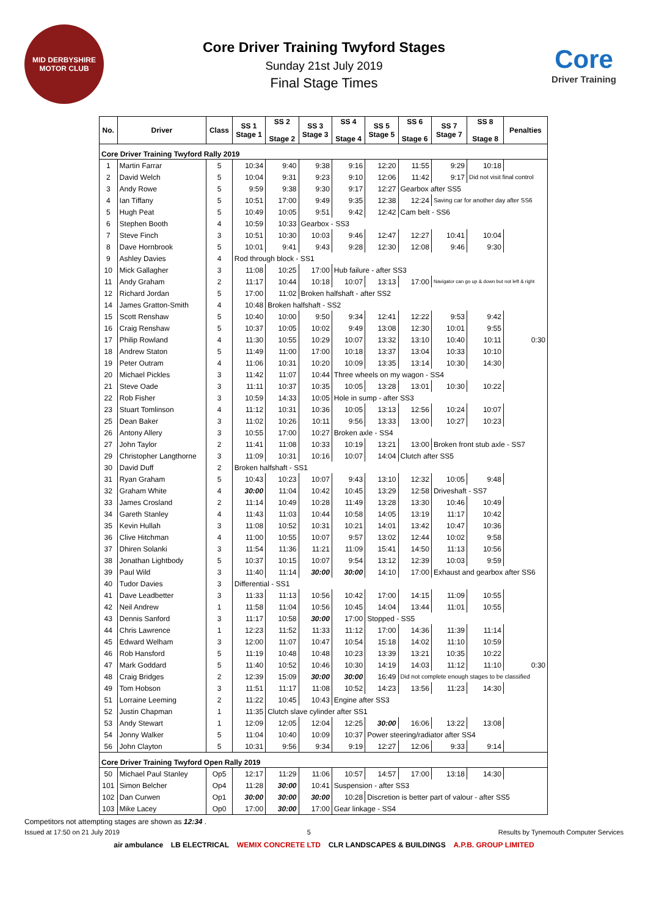MID DERBYSHIRE MOTOR CLUB
Core Driver Training Twyford Stages
Sunday 21st July 2019
Final Stage Times
Core
Driver Training
| No. | Driver | Class | SS 1 Stage 1 | SS 2 Stage 2 | SS 3 Stage 3 | SS 4 Stage 4 | SS 5 Stage 5 | SS 6 Stage 6 | SS 7 Stage 7 | SS 8 Stage 8 | Penalties |
| --- | --- | --- | --- | --- | --- | --- | --- | --- | --- | --- | --- |
| Core Driver Training Twyford Rally 2019 | | | | | | | | | | | |
| 1 | Martin Farrar | 5 | 10:34 | 9:40 | 9:38 | 9:16 | 12:20 | 11:55 | 9:29 | 10:18 | |
| 2 | David Welch | 5 | 10:04 | 9:31 | 9:23 | 9:10 | 12:06 | 11:42 | 9:17 | Did not visit final control | |
| 3 | Andy Rowe | 5 | 9:59 | 9:38 | 9:30 | 9:17 | 12:27 | Gearbox after SS5 | | | |
| 4 | Ian Tiffany | 5 | 10:51 | 17:00 | 9:49 | 9:35 | 12:38 | 12:24 | Saving car for another day after SS6 | | |
| 5 | Hugh Peat | 5 | 10:49 | 10:05 | 9:51 | 9:42 | 12:42 | Cam belt - SS6 | | | |
| 6 | Stephen Booth | 4 | 10:59 | 10:33 | Gearbox - SS3 | | | | | | |
| 7 | Steve Finch | 3 | 10:51 | 10:30 | 10:03 | 9:46 | 12:47 | 12:27 | 10:41 | 10:04 | |
| 8 | Dave Hornbrook | 5 | 10:01 | 9:41 | 9:43 | 9:28 | 12:30 | 12:08 | 9:46 | 9:30 | |
| 9 | Ashley Davies | 4 | Rod through block - SS1 | | | | | | | | |
| 10 | Mick Gallagher | 3 | 11:08 | 10:25 | 17:00 | Hub failure - after SS3 | | | | | |
| 11 | Andy Graham | 2 | 11:17 | 10:44 | 10:18 | 10:07 | 13:13 | 17:00 | Navigator can go up & down but not left & right | | |
| 12 | Richard Jordan | 5 | 17:00 | 11:02 | Broken halfshaft - after SS2 | | | | | | |
| 14 | James Gratton-Smith | 4 | 10:48 | Broken halfshaft - SS2 | | | | | | | |
| 15 | Scott Renshaw | 5 | 10:40 | 10:00 | 9:50 | 9:34 | 12:41 | 12:22 | 9:53 | 9:42 | |
| 16 | Craig Renshaw | 5 | 10:37 | 10:05 | 10:02 | 9:49 | 13:08 | 12:30 | 10:01 | 9:55 | |
| 17 | Philip Rowland | 4 | 11:30 | 10:55 | 10:29 | 10:07 | 13:32 | 13:10 | 10:40 | 10:11 | 0:30 |
| 18 | Andrew Staton | 5 | 11:49 | 11:00 | 17:00 | 10:18 | 13:37 | 13:04 | 10:33 | 10:10 | |
| 19 | Peter Outram | 4 | 11:06 | 10:31 | 10:20 | 10:09 | 13:35 | 13:14 | 10:30 | 14:30 | |
| 20 | Michael Pickles | 3 | 11:42 | 11:07 | 10:44 | Three wheels on my wagon - SS4 | | | | | |
| 21 | Steve Oade | 3 | 11:11 | 10:37 | 10:35 | 10:05 | 13:28 | 13:01 | 10:30 | 10:22 | |
| 22 | Rob Fisher | 3 | 10:59 | 14:33 | 10:05 | Hole in sump - after SS3 | | | | | |
| 23 | Stuart Tomlinson | 4 | 11:12 | 10:31 | 10:36 | 10:05 | 13:13 | 12:56 | 10:24 | 10:07 | |
| 25 | Dean Baker | 3 | 11:02 | 10:26 | 10:11 | 9:56 | 13:33 | 13:00 | 10:27 | 10:23 | |
| 26 | Antony Allery | 3 | 10:55 | 17:00 | 10:27 | Broken axle - SS4 | | | | | |
| 27 | John Taylor | 2 | 11:41 | 11:08 | 10:33 | 10:19 | 13:21 | 13:00 | Broken front stub axle - SS7 | | |
| 29 | Christopher Langthorne | 3 | 11:09 | 10:31 | 10:16 | 10:07 | 14:04 | Clutch after SS5 | | | |
| 30 | David Duff | 2 | Broken halfshaft - SS1 | | | | | | | | |
| 31 | Ryan Graham | 5 | 10:43 | 10:23 | 10:07 | 9:43 | 13:10 | 12:32 | 10:05 | 9:48 | |
| 32 | Graham White | 4 | 30:00 | 11:04 | 10:42 | 10:45 | 13:29 | 12:58 | Driveshaft - SS7 | | |
| 33 | James Crosland | 2 | 11:14 | 10:49 | 10:28 | 11:49 | 13:28 | 13:30 | 10:46 | 10:49 | |
| 34 | Gareth Stanley | 4 | 11:43 | 11:03 | 10:44 | 10:58 | 14:05 | 13:19 | 11:17 | 10:42 | |
| 35 | Kevin Hullah | 3 | 11:08 | 10:52 | 10:31 | 10:21 | 14:01 | 13:42 | 10:47 | 10:36 | |
| 36 | Clive Hitchman | 4 | 11:00 | 10:55 | 10:07 | 9:57 | 13:02 | 12:44 | 10:02 | 9:58 | |
| 37 | Dhiren Solanki | 3 | 11:54 | 11:36 | 11:21 | 11:09 | 15:41 | 14:50 | 11:13 | 10:56 | |
| 38 | Jonathan Lightbody | 5 | 10:37 | 10:15 | 10:07 | 9:54 | 13:12 | 12:39 | 10:03 | 9:59 | |
| 39 | Paul Wild | 3 | 11:40 | 11:14 | 30:00 | 30:00 | 14:10 | 17:00 | Exhaust and gearbox after SS6 | | |
| 40 | Tudor Davies | 3 | Differential - SS1 | | | | | | | | |
| 41 | Dave Leadbetter | 3 | 11:33 | 11:13 | 10:56 | 10:42 | 17:00 | 14:15 | 11:09 | 10:55 | |
| 42 | Neil Andrew | 1 | 11:58 | 11:04 | 10:56 | 10:45 | 14:04 | 13:44 | 11:01 | 10:55 | |
| 43 | Dennis Sanford | 3 | 11:17 | 10:58 | 30:00 | 17:00 | Stopped - SS5 | | | | |
| 44 | Chris Lawrence | 1 | 12:23 | 11:52 | 11:33 | 11:12 | 17:00 | 14:36 | 11:39 | 11:14 | |
| 45 | Edward Welham | 3 | 12:00 | 11:07 | 10:47 | 10:54 | 15:18 | 14:02 | 11:10 | 10:59 | |
| 46 | Rob Hansford | 5 | 11:19 | 10:48 | 10:48 | 10:23 | 13:39 | 13:21 | 10:35 | 10:22 | |
| 47 | Mark Goddard | 5 | 11:40 | 10:52 | 10:46 | 10:30 | 14:19 | 14:03 | 11:12 | 11:10 | 0:30 |
| 48 | Craig Bridges | 2 | 12:39 | 15:09 | 30:00 | 30:00 | 16:49 | Did not complete enough stages to be classified | | | |
| 49 | Tom Hobson | 3 | 11:51 | 11:17 | 11:08 | 10:52 | 14:23 | 13:56 | 11:23 | 14:30 | |
| 51 | Lorraine Leeming | 2 | 11:22 | 10:45 | 10:43 | Engine after SS3 | | | | | |
| 52 | Justin Chapman | 1 | 11:35 | Clutch slave cylinder after SS1 | | | | | | | |
| 53 | Andy Stewart | 1 | 12:09 | 12:05 | 12:04 | 12:25 | 30:00 | 16:06 | 13:22 | 13:08 | |
| 54 | Jonny Walker | 5 | 11:04 | 10:40 | 10:09 | 10:37 | Power steering/radiator after SS4 | | | | |
| 56 | John Clayton | 5 | 10:31 | 9:56 | 9:34 | 9:19 | 12:27 | 12:06 | 9:33 | 9:14 | |
| Core Driver Training Twyford Open Rally 2019 | | | | | | | | | | | |
| 50 | Michael Paul Stanley | Op5 | 12:17 | 11:29 | 11:06 | 10:57 | 14:57 | 17:00 | 13:18 | 14:30 | |
| 101 | Simon Belcher | Op4 | 11:28 | 30:00 | 10:41 | Suspension - after SS3 | | | | | |
| 102 | Dan Curwen | Op1 | 30:00 | 30:00 | 30:00 | 10:28 | Discretion is better part of valour - after SS5 | | | | |
| 103 | Mike Lacey | Op0 | 17:00 | 30:00 | 17:00 | Gear linkage - SS4 | | | | | |
Competitors not attempting stages are shown as 12:34 .
Issued at 17:50 on 21 July 2019 5 Results by Tynemouth Computer Services
air ambulance LB ELECTRICAL WEMIX CONCRETE LTD CLR LANDSCAPES & BUILDINGS A.P.B. GROUP LIMITED